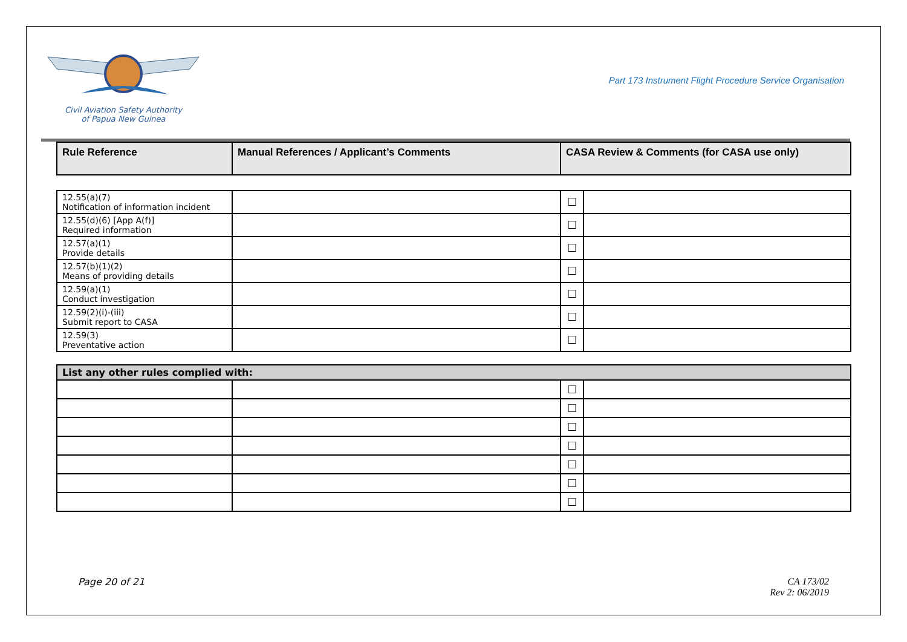Civil Aviation Safety Authority
of Papua New Guinea
Part 173 Instrument Flight Procedure Service Organisation
| Rule Reference | Manual References / Applicant’s Comments | CASA Review & Comments (for CASA use only) |
| --- | --- | --- |
| 12.55(a)(7) Notification of information incident | | ☐ | |
| 12.55(d)(6) [App A(f)] Required information | | ☐ | |
| 12.57(a)(1) Provide details | | ☐ | |
| 12.57(b)(1)(2) Means of providing details | | ☐ | |
| 12.59(a)(1) Conduct investigation | | ☐ | |
| 12.59(2)(i)-(iii) Submit report to CASA | | ☐ | |
| 12.59(3) Preventative action | | ☐ | |
| List any other rules complied with: | | | |
| --- | --- | --- | --- |
| | | ☐ | |
| | | ☐ | |
| | | ☐ | |
| | | ☐ | |
| | | ☐ | |
| | | ☐ | |
| | | ☐ | |
Page 20 of 21 CA 173/02
Rev 2: 06/2019